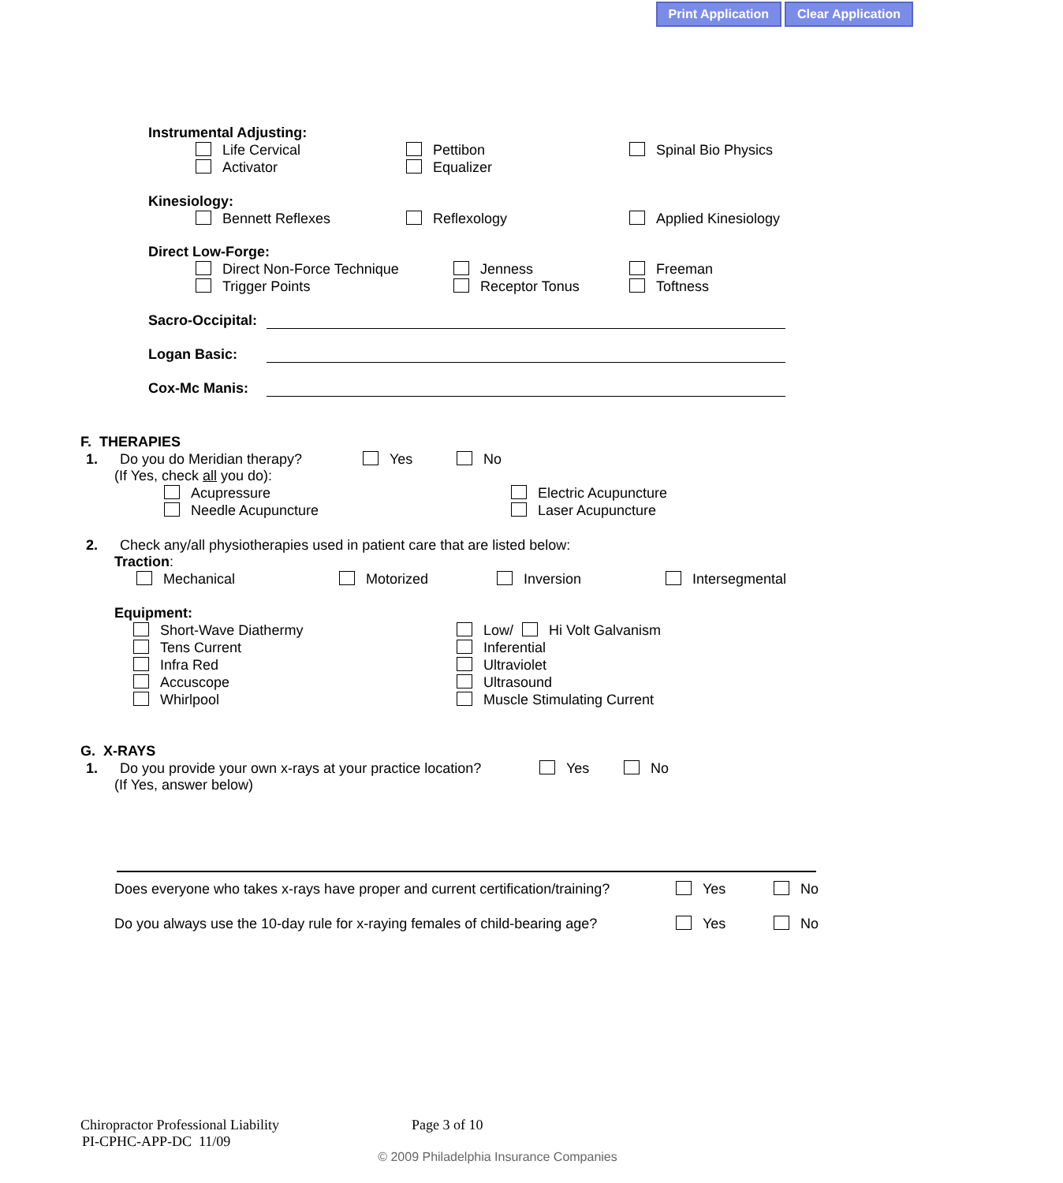Print Application Clear Application
Instrumental Adjusting:
Life Cervical Pettibon Spinal Bio Physics
Activator Equalizer
Kinesiology:
Bennett Reflexes Reflexology Applied Kinesiology
Direct Low-Forge:
Direct Non-Force Technique Jenness Freeman
Trigger Points Receptor Tonus Toftness
Sacro-Occipital:
Logan Basic:
Cox-Mc Manis:
F. THERAPIES
1. Do you do Meridian therapy? Yes No
(If Yes, check all you do):
Acupressure Electric Acupuncture
Needle Acupuncture Laser Acupuncture
2. Check any/all physiotherapies used in patient care that are listed below:
Traction:
Mechanical Motorized Inversion Intersegmental
Equipment:
Short-Wave Diathermy Low/ Hi Volt Galvanism
Tens Current Inferential
Infra Red Ultraviolet
Accuscope Ultrasound
Whirlpool Muscle Stimulating Current
G. X-RAYS
1. Do you provide your own x-rays at your practice location? Yes No
(If Yes, answer below)
Does everyone who takes x-rays have proper and current certification/training? Yes No
Do you always use the 10-day rule for x-raying females of child-bearing age? Yes No
Chiropractor Professional Liability Page 3 of 10
PI-CPHC-APP-DC 11/09
© 2009 Philadelphia Insurance Companies